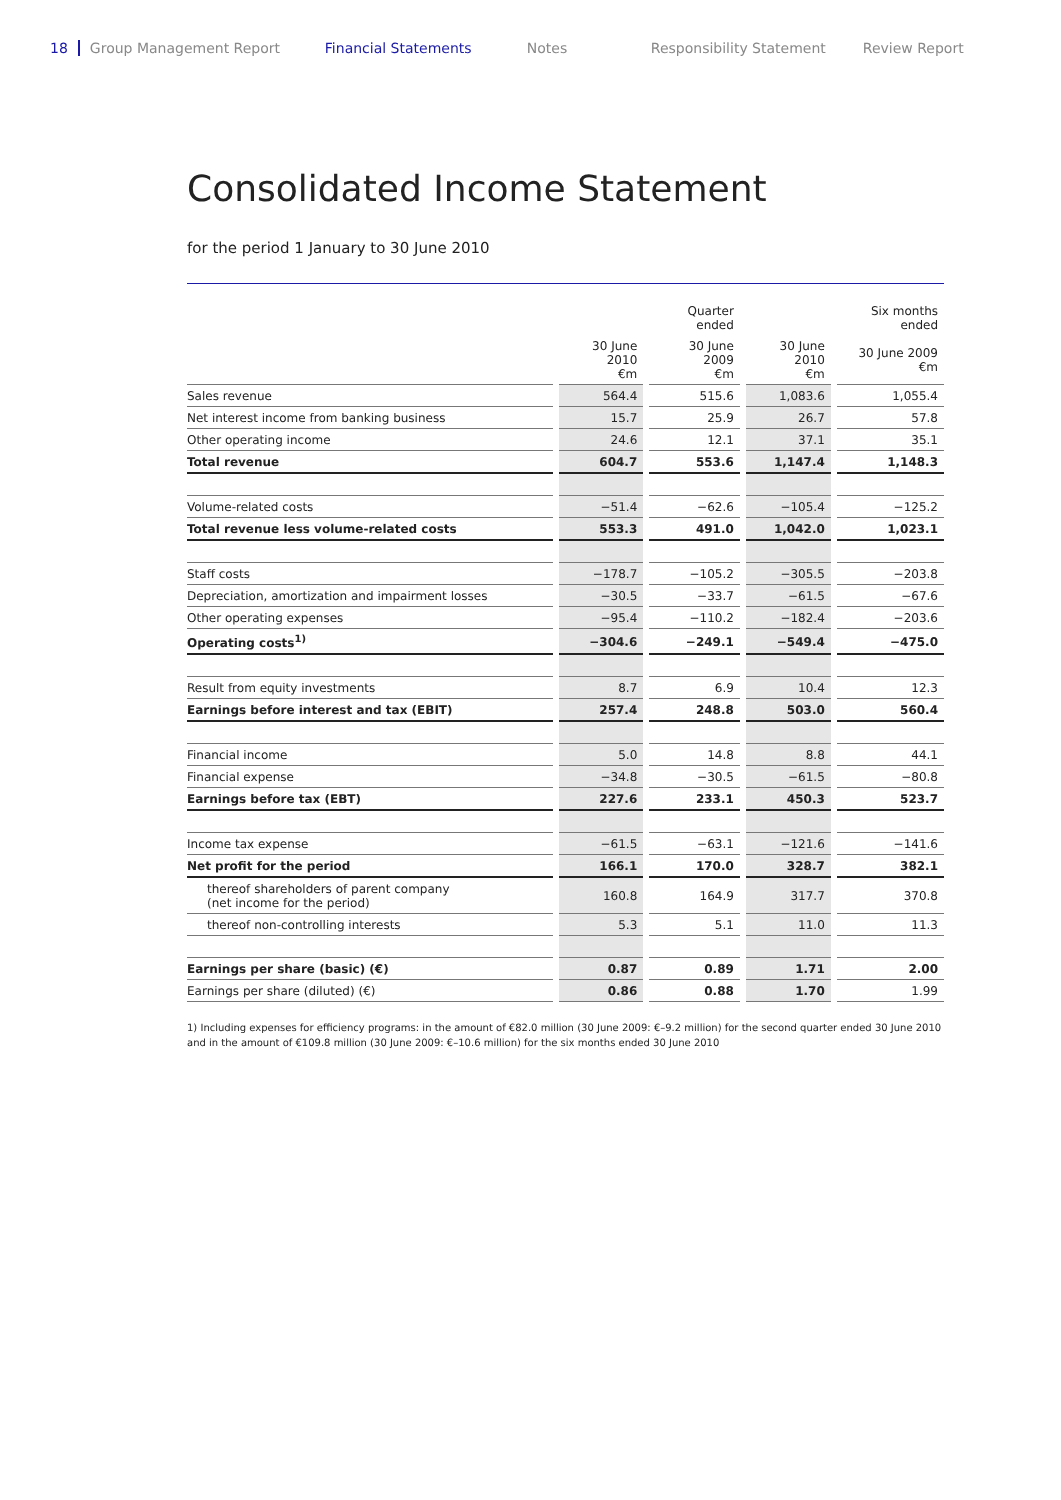18 Group Management Report Financial Statements Notes Responsibility Statement Review Report
Consolidated Income Statement
for the period 1 January to 30 June 2010
| | | Quarter ended | | Six months ended |
| --- | --- | --- | --- | --- |
| | 30 June 2010 €m | 30 June 2009 €m | 30 June 2010 €m | 30 June 2009 €m |
| Sales revenue | 564.4 | 515.6 | 1,083.6 | 1,055.4 |
| Net interest income from banking business | 15.7 | 25.9 | 26.7 | 57.8 |
| Other operating income | 24.6 | 12.1 | 37.1 | 35.1 |
| Total revenue | 604.7 | 553.6 | 1,147.4 | 1,148.3 |
| Volume-related costs | −51.4 | −62.6 | −105.4 | −125.2 |
| Total revenue less volume-related costs | 553.3 | 491.0 | 1,042.0 | 1,023.1 |
| Staff costs | −178.7 | −105.2 | −305.5 | −203.8 |
| Depreciation, amortization and impairment losses | −30.5 | −33.7 | −61.5 | −67.6 |
| Other operating expenses | −95.4 | −110.2 | −182.4 | −203.6 |
| Operating costs<sup>1)</sup> | −304.6 | −249.1 | −549.4 | −475.0 |
| Result from equity investments | 8.7 | 6.9 | 10.4 | 12.3 |
| Earnings before interest and tax (EBIT) | 257.4 | 248.8 | 503.0 | 560.4 |
| Financial income | 5.0 | 14.8 | 8.8 | 44.1 |
| Financial expense | −34.8 | −30.5 | −61.5 | −80.8 |
| Earnings before tax (EBT) | 227.6 | 233.1 | 450.3 | 523.7 |
| Income tax expense | −61.5 | −63.1 | −121.6 | −141.6 |
| Net profit for the period | 166.1 | 170.0 | 328.7 | 382.1 |
| thereof shareholders of parent company (net income for the period) | 160.8 | 164.9 | 317.7 | 370.8 |
| thereof non-controlling interests | 5.3 | 5.1 | 11.0 | 11.3 |
| Earnings per share (basic) (€) | 0.87 | 0.89 | 1.71 | 2.00 |
| Earnings per share (diluted) (€) | 0.86 | 0.88 | 1.70 | 1.99 |
1) Including expenses for efficiency programs: in the amount of €82.0 million (30 June 2009: €–9.2 million) for the second quarter ended 30 June 2010 and in the amount of €109.8 million (30 June 2009: €–10.6 million) for the six months ended 30 June 2010